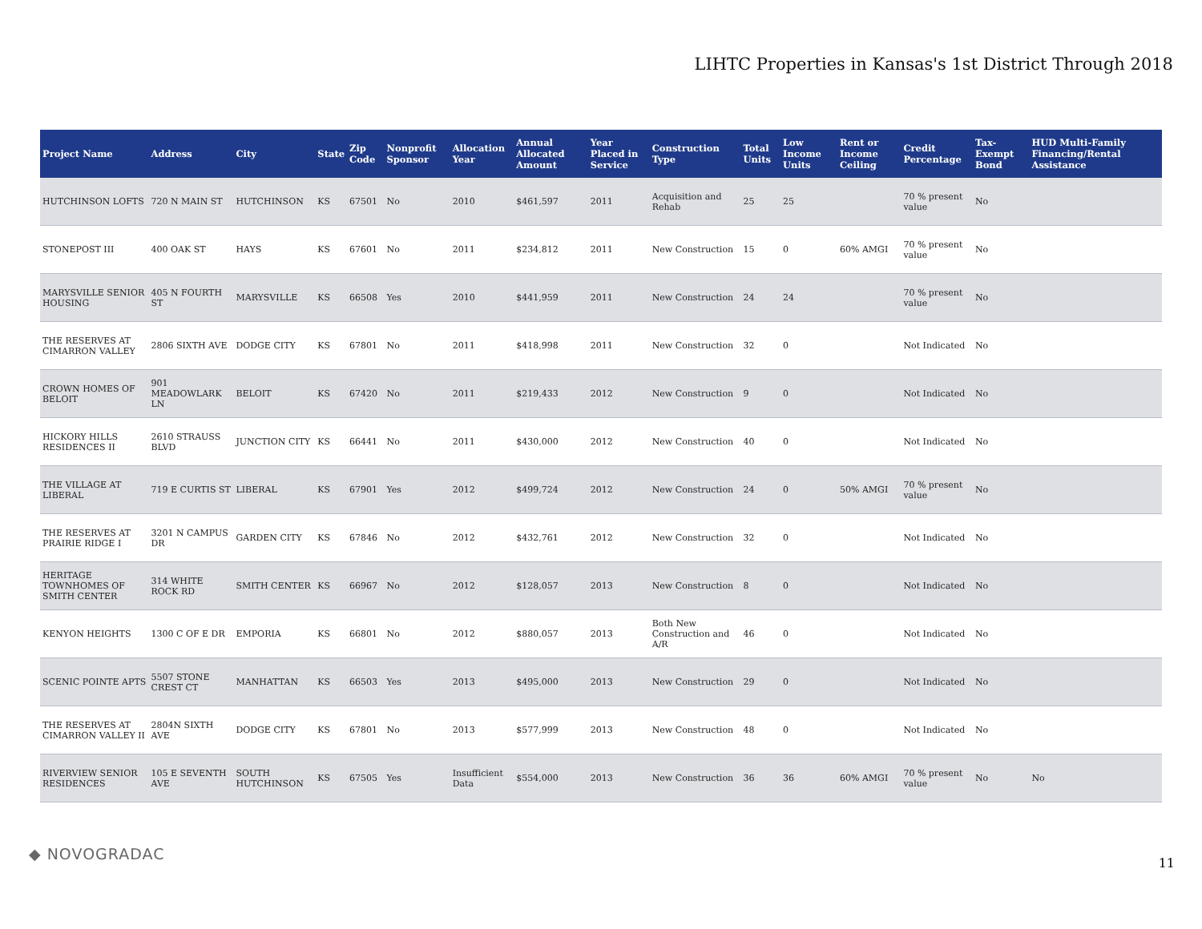LIHTC Properties in Kansas's 1st District Through 2018
| Project Name | Address | City | State | Zip Code | Nonprofit Sponsor | Allocation Year | Annual Allocated Amount | Year Placed in Service | Construction Type | Total Units | Low Income Units | Rent or Income Ceiling | Credit Percentage | Tax-Exempt Bond | HUD Multi-Family Financing/Rental Assistance |
| --- | --- | --- | --- | --- | --- | --- | --- | --- | --- | --- | --- | --- | --- | --- | --- |
| HUTCHINSON LOFTS | 720 N MAIN ST | HUTCHINSON | KS | 67501 | No | 2010 | $461,597 | 2011 | Acquisition and Rehab | 25 | 25 | | 70 % present value | No | |
| STONEPOST III | 400 OAK ST | HAYS | KS | 67601 | No | 2011 | $234,812 | 2011 | New Construction | 15 | 0 | 60% AMGI | 70 % present value | No | |
| MARYSVILLE SENIOR HOUSING | 405 N FOURTH ST | MARYSVILLE | KS | 66508 | Yes | 2010 | $441,959 | 2011 | New Construction | 24 | 24 | | 70 % present value | No | |
| THE RESERVES AT CIMARRON VALLEY | 2806 SIXTH AVE | DODGE CITY | KS | 67801 | No | 2011 | $418,998 | 2011 | New Construction | 32 | 0 | | Not Indicated | No | |
| CROWN HOMES OF BELOIT | 901 MEADOWLARK LN | BELOIT | KS | 67420 | No | 2011 | $219,433 | 2012 | New Construction | 9 | 0 | | Not Indicated | No | |
| HICKORY HILLS RESIDENCES II | 2610 STRAUSS BLVD | JUNCTION CITY | KS | 66441 | No | 2011 | $430,000 | 2012 | New Construction | 40 | 0 | | Not Indicated | No | |
| THE VILLAGE AT LIBERAL | 719 E CURTIS ST | LIBERAL | KS | 67901 | Yes | 2012 | $499,724 | 2012 | New Construction | 24 | 0 | 50% AMGI | 70 % present value | No | |
| THE RESERVES AT PRAIRIE RIDGE I | 3201 N CAMPUS DR | GARDEN CITY | KS | 67846 | No | 2012 | $432,761 | 2012 | New Construction | 32 | 0 | | Not Indicated | No | |
| HERITAGE TOWNHOMES OF SMITH CENTER | 314 WHITE ROCK RD | SMITH CENTER | KS | 66967 | No | 2012 | $128,057 | 2013 | New Construction | 8 | 0 | | Not Indicated | No | |
| KENYON HEIGHTS | 1300 C OF E DR | EMPORIA | KS | 66801 | No | 2012 | $880,057 | 2013 | Both New Construction and A/R | 46 | 0 | | Not Indicated | No | |
| SCENIC POINTE APTS | 5507 STONE CREST CT | MANHATTAN | KS | 66503 | Yes | 2013 | $495,000 | 2013 | New Construction | 29 | 0 | | Not Indicated | No | |
| THE RESERVES AT CIMARRON VALLEY II | 2804N SIXTH AVE | DODGE CITY | KS | 67801 | No | 2013 | $577,999 | 2013 | New Construction | 48 | 0 | | Not Indicated | No | |
| RIVERVIEW SENIOR RESIDENCES | 105 E SEVENTH AVE | SOUTH HUTCHINSON | KS | 67505 | Yes | Insufficient Data | $554,000 | 2013 | New Construction | 36 | 36 | 60% AMGI | 70 % present value | No | No |
◆ NOVOGRADAC 11